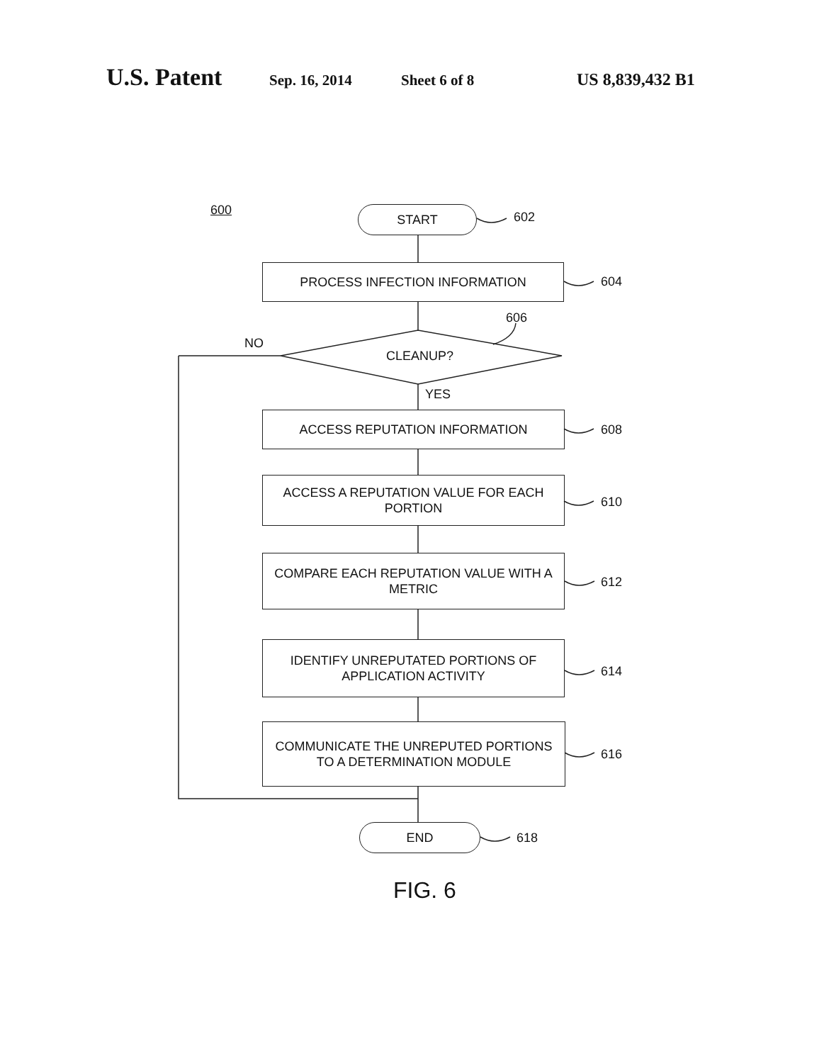U.S. Patent
Sep. 16, 2014 Sheet 6 of 8 US 8,839,432 B1
600 START 602
PROCESS INFECTION INFORMATION
604
606
NO
CLEANUP?
YES
ACCESS REPUTATION INFORMATION
608
ACCESS A REPUTATION VALUE FOR EACH PORTION
610
COMPARE EACH REPUTATION VALUE WITH A METRIC
612
IDENTIFY UNREPUTATED PORTIONS OF APPLICATION ACTIVITY
614
COMMUNICATE THE UNREPUTED PORTIONS TO A DETERMINATION MODULE
616
END
618
FIG. 6